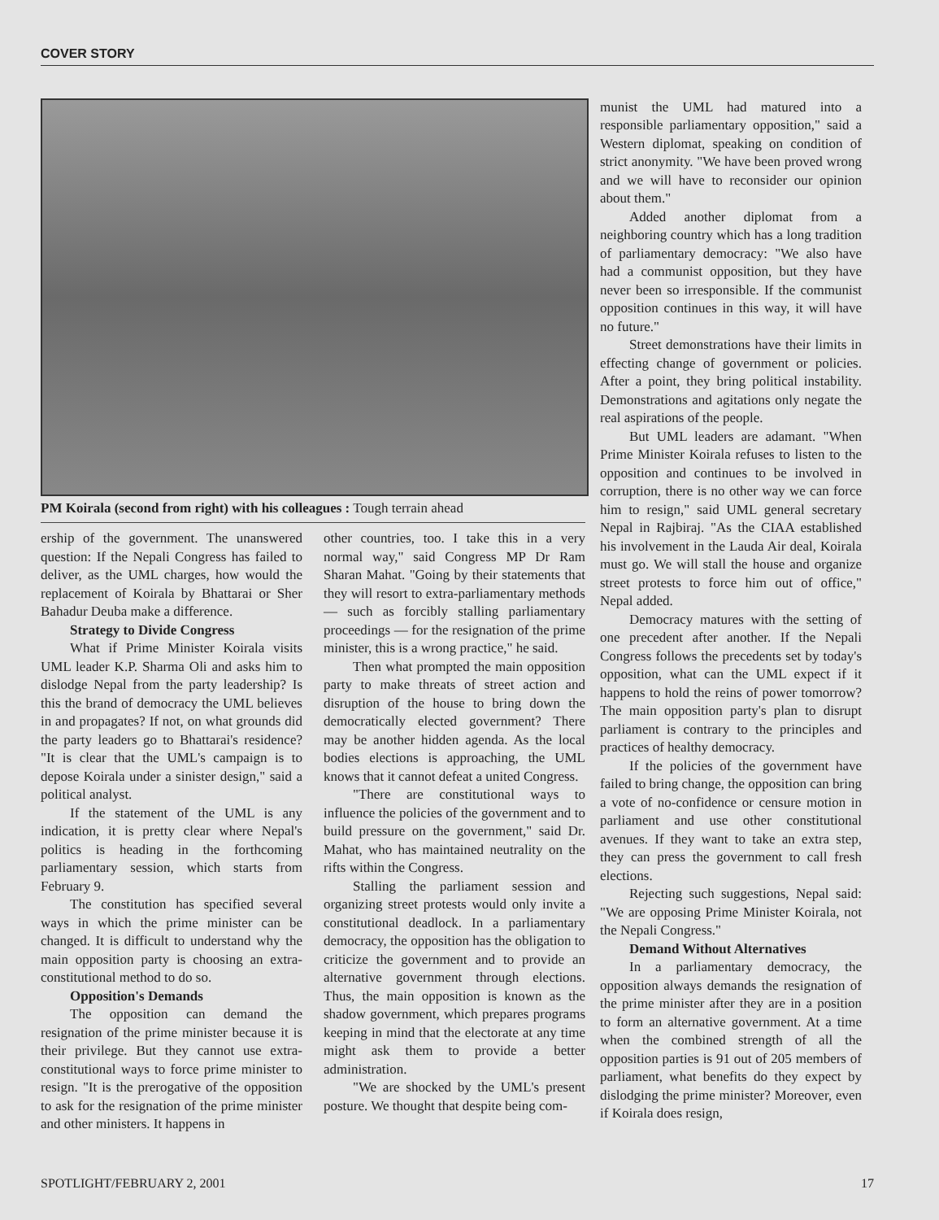COVER STORY
PM Koirala (second from right) with his colleagues : Tough terrain ahead
ership of the government. The unanswered question: If the Nepali Congress has failed to deliver, as the UML charges, how would the replacement of Koirala by Bhattarai or Sher Bahadur Deuba make a difference.
Strategy to Divide Congress
What if Prime Minister Koirala visits UML leader K.P. Sharma Oli and asks him to dislodge Nepal from the party leadership? Is this the brand of democracy the UML believes in and propagates? If not, on what grounds did the party leaders go to Bhattarai's residence? "It is clear that the UML's campaign is to depose Koirala under a sinister design," said a political analyst.
If the statement of the UML is any indication, it is pretty clear where Nepal's politics is heading in the forthcoming parliamentary session, which starts from February 9.
The constitution has specified several ways in which the prime minister can be changed. It is difficult to understand why the main opposition party is choosing an extra-constitutional method to do so.
Opposition's Demands
The opposition can demand the resignation of the prime minister because it is their privilege. But they cannot use extra-constitutional ways to force prime minister to resign. "It is the prerogative of the opposition to ask for the resignation of the prime minister and other ministers. It happens in
other countries, too. I take this in a very normal way," said Congress MP Dr Ram Sharan Mahat. "Going by their statements that they will resort to extra-parliamentary methods — such as forcibly stalling parliamentary proceedings — for the resignation of the prime minister, this is a wrong practice," he said.
Then what prompted the main opposition party to make threats of street action and disruption of the house to bring down the democratically elected government? There may be another hidden agenda. As the local bodies elections is approaching, the UML knows that it cannot defeat a united Congress.
"There are constitutional ways to influence the policies of the government and to build pressure on the government," said Dr. Mahat, who has maintained neutrality on the rifts within the Congress.
Stalling the parliament session and organizing street protests would only invite a constitutional deadlock. In a parliamentary democracy, the opposition has the obligation to criticize the government and to provide an alternative government through elections. Thus, the main opposition is known as the shadow government, which prepares programs keeping in mind that the electorate at any time might ask them to provide a better administration.
"We are shocked by the UML's present posture. We thought that despite being com-
munist the UML had matured into a responsible parliamentary opposition," said a Western diplomat, speaking on condition of strict anonymity. "We have been proved wrong and we will have to reconsider our opinion about them."
Added another diplomat from a neighboring country which has a long tradition of parliamentary democracy: "We also have had a communist opposition, but they have never been so irresponsible. If the communist opposition continues in this way, it will have no future."
Street demonstrations have their limits in effecting change of government or policies. After a point, they bring political instability. Demonstrations and agitations only negate the real aspirations of the people.
But UML leaders are adamant. "When Prime Minister Koirala refuses to listen to the opposition and continues to be involved in corruption, there is no other way we can force him to resign," said UML general secretary Nepal in Rajbiraj. "As the CIAA established his involvement in the Lauda Air deal, Koirala must go. We will stall the house and organize street protests to force him out of office," Nepal added.
Democracy matures with the setting of one precedent after another. If the Nepali Congress follows the precedents set by today's opposition, what can the UML expect if it happens to hold the reins of power tomorrow? The main opposition party's plan to disrupt parliament is contrary to the principles and practices of healthy democracy.
If the policies of the government have failed to bring change, the opposition can bring a vote of no-confidence or censure motion in parliament and use other constitutional avenues. If they want to take an extra step, they can press the government to call fresh elections.
Rejecting such suggestions, Nepal said: "We are opposing Prime Minister Koirala, not the Nepali Congress."
Demand Without Alternatives
In a parliamentary democracy, the opposition always demands the resignation of the prime minister after they are in a position to form an alternative government. At a time when the combined strength of all the opposition parties is 91 out of 205 members of parliament, what benefits do they expect by dislodging the prime minister? Moreover, even if Koirala does resign,
SPOTLIGHT/FEBRUARY 2, 2001 17